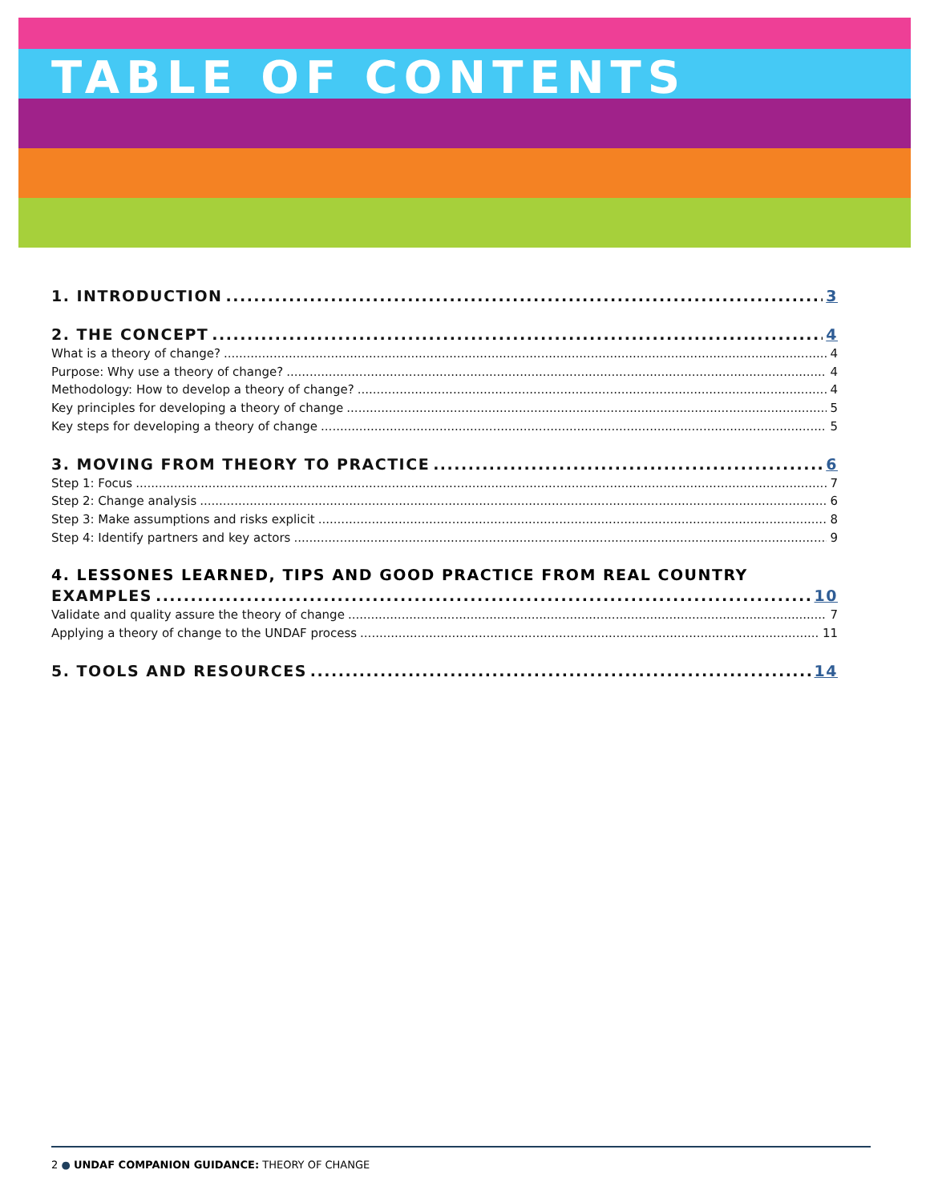TABLE OF CONTENTS
1. INTRODUCTION 3
2. THE CONCEPT 4
What is a theory of change? 4
Purpose: Why use a theory of change? 4
Methodology: How to develop a theory of change? 4
Key principles for developing a theory of change 5
Key steps for developing a theory of change 5
3. MOVING FROM THEORY TO PRACTICE 6
Step 1: Focus 7
Step 2: Change analysis 6
Step 3: Make assumptions and risks explicit 8
Step 4: Identify partners and key actors 9
4. LESSONES LEARNED, TIPS AND GOOD PRACTICE FROM REAL COUNTRY
EXAMPLES 10
Validate and quality assure the theory of change 7
Applying a theory of change to the UNDAF process 11
5. TOOLS AND RESOURCES 14
2 ● UNDAF COMPANION GUIDANCE: THEORY OF CHANGE